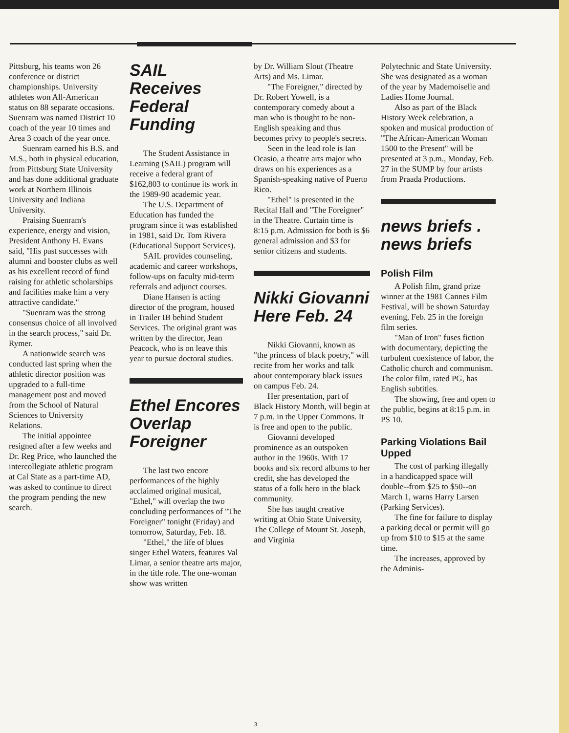Pittsburg, his teams won 26 conference or district championships. University athletes won All-American status on 88 separate occasions. Suenram was named District 10 coach of the year 10 times and Area 3 coach of the year once.
Suenram earned his B.S. and M.S., both in physical education, from Pittsburg State University and has done additional graduate work at Northern Illinois University and Indiana University.
Praising Suenram's experience, energy and vision, President Anthony H. Evans said, "His past successes with alumni and booster clubs as well as his excellent record of fund raising for athletic scholarships and facilities make him a very attractive candidate."
"Suenram was the strong consensus choice of all involved in the search process," said Dr. Rymer.
A nationwide search was conducted last spring when the athletic director position was upgraded to a full-time management post and moved from the School of Natural Sciences to University Relations.
The initial appointee resigned after a few weeks and Dr. Reg Price, who launched the intercollegiate athletic program at Cal State as a part-time AD, was asked to continue to direct the program pending the new search.
SAIL Receives Federal Funding
The Student Assistance in Learning (SAIL) program will receive a federal grant of $162,803 to continue its work in the 1989-90 academic year.
The U.S. Department of Education has funded the program since it was established in 1981, said Dr. Tom Rivera (Educational Support Services).
SAIL provides counseling, academic and career workshops, follow-ups on faculty mid-term referrals and adjunct courses.
Diane Hansen is acting director of the program, housed in Trailer IB behind Student Services. The original grant was written by the director, Jean Peacock, who is on leave this year to pursue doctoral studies.
Ethel Encores Overlap Foreigner
The last two encore performances of the highly acclaimed original musical, "Ethel," will overlap the two concluding performances of "The Foreigner" tonight (Friday) and tomorrow, Saturday, Feb. 18.
"Ethel," the life of blues singer Ethel Waters, features Val Limar, a senior theatre arts major, in the title role. The one-woman show was written
by Dr. William Slout (Theatre Arts) and Ms. Limar.
"The Foreigner," directed by Dr. Robert Yowell, is a contemporary comedy about a man who is thought to be non-English speaking and thus becomes privy to people's secrets.
Seen in the lead role is Ian Ocasio, a theatre arts major who draws on his experiences as a Spanish-speaking native of Puerto Rico.
"Ethel" is presented in the Recital Hall and "The Foreigner" in the Theatre. Curtain time is 8:15 p.m. Admission for both is $6 general admission and $3 for senior citizens and students.
Nikki Giovanni Here Feb. 24
Nikki Giovanni, known as "the princess of black poetry," will recite from her works and talk about contemporary black issues on campus Feb. 24.
Her presentation, part of Black History Month, will begin at 7 p.m. in the Upper Commons. It is free and open to the public.
Giovanni developed prominence as an outspoken author in the 1960s. With 17 books and six record albums to her credit, she has developed the status of a folk hero in the black community.
She has taught creative writing at Ohio State University, The College of Mount St. Joseph, and Virginia
Polytechnic and State University. She was designated as a woman of the year by Mademoiselle and Ladies Home Journal.
Also as part of the Black History Week celebration, a spoken and musical production of "The African-American Woman 1500 to the Present" will be presented at 3 p.m., Monday, Feb. 27 in the SUMP by four artists from Praada Productions.
news briefs . news briefs
Polish Film
A Polish film, grand prize winner at the 1981 Cannes Film Festival, will be shown Saturday evening, Feb. 25 in the foreign film series.
"Man of Iron" fuses fiction with documentary, depicting the turbulent coexistence of labor, the Catholic church and communism. The color film, rated PG, has English subtitles.
The showing, free and open to the public, begins at 8:15 p.m. in PS 10.
Parking Violations Bail Upped
The cost of parking illegally in a handicapped space will double--from $25 to $50--on March 1, warns Harry Larsen (Parking Services).
The fine for failure to display a parking decal or permit will go up from $10 to $15 at the same time.
The increases, approved by the Adminis-
3